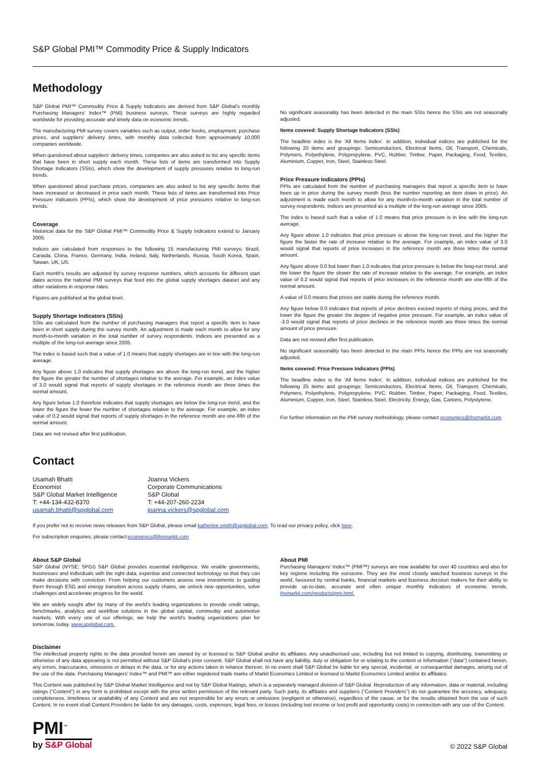S&P Global PMI™ Commodity Price & Supply Indicators
Methodology
S&P Global PMI™ Commodity Price & Supply Indicators are derived from S&P Global's monthly Purchasing Managers' Index™ (PMI) business surveys. These surveys are highly regarded worldwide for providing accurate and timely data on economic trends.
The manufacturing PMI survey covers variables such as output, order books, employment, purchase prices, and suppliers' delivery times, with monthly data collected from approximately 10,000 companies worldwide.
When questioned about suppliers' delivery times, companies are also asked to list any specific items that have been in short supply each month. These lists of items are transformed into Supply Shortage Indicators (SSIs), which show the development of supply pressures relative to long-run trends.
When questioned about purchase prices, companies are also asked to list any specific items that have increased or decreased in price each month. These lists of items are transformed into Price Pressure Indicators (PPIs), which show the development of price pressures relative to long-run trends.
Coverage
Historical data for the S&P Global PMI™ Commodity Price & Supply Indicators extend to January 2005.
Indices are calculated from responses to the following 15 manufacturing PMI surveys: Brazil, Canada, China, France, Germany, India, Ireland, Italy, Netherlands, Russia, South Korea, Spain, Taiwan, UK, US.
Each month's results are adjusted by survey response numbers, which accounts for different start dates across the national PMI surveys that feed into the global supply shortages dataset and any other variations in response rates.
Figures are published at the global level.
Supply Shortage Indicators (SSIs)
SSIs are calculated from the number of purchasing managers that report a specific item to have been in short supply during the survey month. An adjustment is made each month to allow for any month-to-month variation in the total number of survey respondents. Indices are presented as a multiple of the long-run average since 2005.
The index is based such that a value of 1.0 means that supply shortages are in line with the long-run average.
Any figure above 1.0 indicates that supply shortages are above the long-run trend, and the higher the figure the greater the number of shortages relative to the average. For example, an index value of 3.0 would signal that reports of supply shortages in the reference month are three times the normal amount.
Any figure below 1.0 therefore indicates that supply shortages are below the long-run trend, and the lower the figure the fewer the number of shortages relative to the average. For example, an index value of 0.2 would signal that reports of supply shortages in the reference month are one-fifth of the normal amount.
Data are not revised after first publication.
No significant seasonality has been detected in the main SSIs hence the SSIs are not seasonally adjusted.
Items covered: Supply Shortage Indicators (SSIs)
The headline index is the 'All Items Index'. In addition, individual indices are published for the following 20 items and groupings: Semiconductors, Electrical Items, Oil, Transport, Chemicals, Polymers, Polyethylene, Polypropylene, PVC, Rubber, Timber, Paper, Packaging, Food, Textiles, Aluminium, Copper, Iron, Steel, Stainless Steel.
Price Pressure Indicators (PPIs)
PPIs are calculated from the number of purchasing managers that report a specific item to have been up in price during the survey month (less the number reporting an item down in price). An adjustment is made each month to allow for any month-to-month variation in the total number of survey respondents. Indices are presented as a multiple of the long-run average since 2005.
The index is based such that a value of 1.0 means that price pressure is in line with the long-run average.
Any figure above 1.0 indicates that price pressure is above the long-run trend, and the higher the figure the faster the rate of increase relative to the average. For example, an index value of 3.0 would signal that reports of price increases in the reference month are three times the normal amount.
Any figure above 0.0 but lower than 1.0 indicates that price pressure is below the long-run trend, and the lower the figure the slower the rate of increase relative to the average. For example, an index value of 0.2 would signal that reports of price increases in the reference month are one-fifth of the normal amount.
A value of 0.0 means that prices are stable during the reference month.
Any figure below 0.0 indicates that reports of price declines exceed reports of rising prices, and the lower the figure the greater the degree of negative price pressure. For example, an index value of -3.0 would signal that reports of price declines in the reference month are three times the normal amount of price pressure.
Data are not revised after first publication.
No significant seasonality has been detected in the main PPIs hence the PPIs are not seasonally adjusted.
Items covered: Price Pressure Indicators (PPIs)
The headline index is the 'All Items Index'. In addition, individual indices are published for the following 25 items and groupings: Semiconductors, Electrical Items, Oil, Transport, Chemicals, Polymers, Polyethylene, Polypropylene, PVC, Rubber, Timber, Paper, Packaging, Food, Textiles, Aluminium, Copper, Iron, Steel, Stainless Steel, Electricity, Energy, Gas, Cartons, Polystyrene.
For further information on the PMI survey methodology, please contact economics@ihsmarkit.com.
Contact
Usamah Bhatti
Economist
S&P Global Market Intelligence
T: +44-134-432-8370
usamah.bhatti@spglobal.com
Joanna Vickers
Corporate Communications
S&P Global
T: +44-207-260-2234
joanna.vickers@spglobal.com
If you prefer not to receive news releases from S&P Global, please email katherine.smith@spglobal.com. To read our privacy policy, click here.
For subscription enquiries, please contact:economics@ihsmarkit.com
About S&P Global
S&P Global (NYSE: SPGI) S&P Global provides essential intelligence. We enable governments, businesses and individuals with the right data, expertise and connected technology so that they can make decisions with conviction. From helping our customers assess new investments to guiding them through ESG and energy transition across supply chains, we unlock new opportunities, solve challenges and accelerate progress for the world.
We are widely sought after by many of the world's leading organizations to provide credit ratings, benchmarks, analytics and workflow solutions in the global capital, commodity and automotive markets. With every one of our offerings, we help the world's leading organizations plan for tomorrow, today. www.spglobal.com.
About PMI
Purchasing Managers' Index™ (PMI™) surveys are now available for over 40 countries and also for key regions including the eurozone. They are the most closely watched business surveys in the world, favoured by central banks, financial markets and business decision makers for their ability to provide up-to-date, accurate and often unique monthly indicators of economic trends. ihsmarkit.com/products/pmi.html.
Disclaimer
The intellectual property rights to the data provided herein are owned by or licensed to S&P Global and/or its affiliates. Any unauthorised use, including but not limited to copying, distributing, transmitting or otherwise of any data appearing is not permitted without S&P Global's prior consent. S&P Global shall not have any liability, duty or obligation for or relating to the content or information ("data") contained herein, any errors, inaccuracies, omissions or delays in the data, or for any actions taken in reliance thereon. In no event shall S&P Global be liable for any special, incidental, or consequential damages, arising out of the use of the data. Purchasing Managers' Index™ and PMI™ are either registered trade marks of Markit Economics Limited or licensed to Markit Economics Limited and/or its affiliates.
This Content was published by S&P Global Market Intelligence and not by S&P Global Ratings, which is a separately managed division of S&P Global. Reproduction of any information, data or material, including ratings ("Content") in any form is prohibited except with the prior written permission of the relevant party. Such party, its affiliates and suppliers ("Content Providers") do not guarantee the accuracy, adequacy, completeness, timeliness or availability of any Content and are not responsible for any errors or omissions (negligent or otherwise), regardless of the cause, or for the results obtained from the use of such Content. In no event shall Content Providers be liable for any damages, costs, expenses, legal fees, or losses (including lost income or lost profit and opportunity costs) in connection with any use of the Content.
PMI<sup>™</sup>
by S&P Global
© 2022 S&P Global